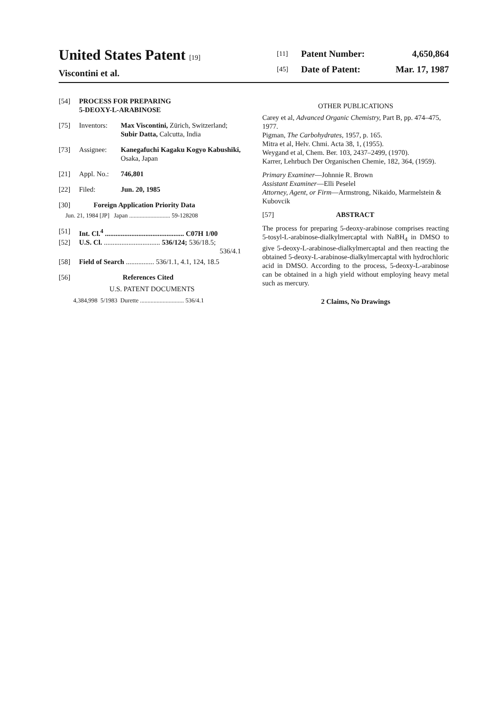United States Patent [19]
Viscontini et al.
[11] Patent Number: 4,650,864
[45] Date of Patent: Mar. 17, 1987
[54] PROCESS FOR PREPARING
5-DEOXY-L-ARABINOSE
[75] Inventors: Max Viscontini, Zürich, Switzerland; Subir Datta, Calcutta, India
[73] Assignee: Kanegafuchi Kagaku Kogyo Kabushiki, Osaka, Japan
[21] Appl. No.: 746,801
[22] Filed: Jun. 20, 1985
[30] Foreign Application Priority Data
Jun. 21, 1984 [JP] Japan ........................... 59-128208
[51] Int. Cl.<sup>4</sup> ............................................. C07H 1/00
[52] U.S. Cl. ................................ 536/124; 536/18.5;
536/4.1
[58] Field of Search ................ 536/1.1, 4.1, 124, 18.5
[56] References Cited
U.S. PATENT DOCUMENTS
4,384,998 5/1983 Durette ............................. 536/4.1
OTHER PUBLICATIONS
Carey et al, Advanced Organic Chemistry, Part B, pp. 474–475, 1977.
Pigman, The Carbohydrates, 1957, p. 165.
Mitra et al, Helv. Chmi. Acta 38, 1, (1955).
Weygand et al, Chem. Ber. 103, 2437–2499, (1970).
Karrer, Lehrbuch Der Organischen Chemie, 182, 364, (1959).
Primary Examiner—Johnnie R. Brown
Assistant Examiner—Elli Peselel
Attorney, Agent, or Firm—Armstrong, Nikaido, Marmelstein & Kubovcik
[57] ABSTRACT
The process for preparing 5-deoxy-arabinose comprises reacting 5-tosyl-L-arabinose-dialkylmercaptal with NaBH<sub>4</sub> in DMSO to give 5-deoxy-L-arabinose-dialkylmercaptal and then reacting the obtained 5-deoxy-L-arabinose-dialkylmercaptal with hydrochloric acid in DMSO. According to the process, 5-deoxy-L-arabinose can be obtained in a high yield without employing heavy metal such as mercury.
2 Claims, No Drawings